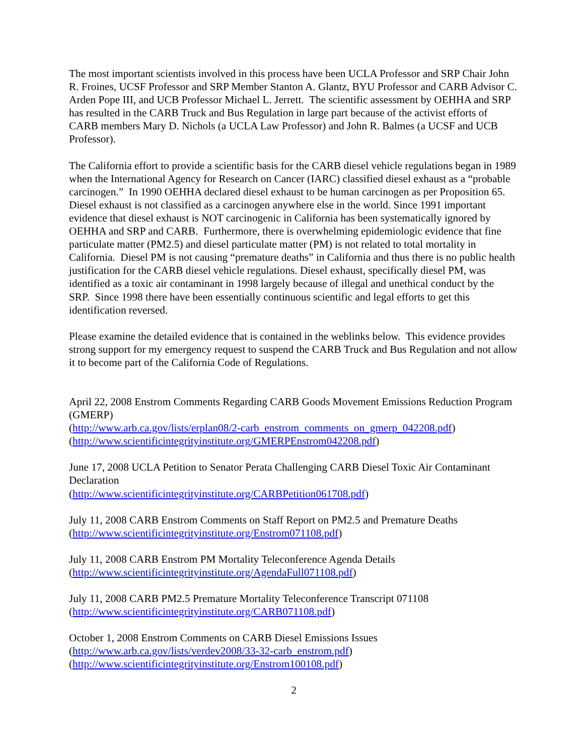The most important scientists involved in this process have been UCLA Professor and SRP Chair John R. Froines, UCSF Professor and SRP Member Stanton A. Glantz, BYU Professor and CARB Advisor C. Arden Pope III, and UCB Professor Michael L. Jerrett. The scientific assessment by OEHHA and SRP has resulted in the CARB Truck and Bus Regulation in large part because of the activist efforts of CARB members Mary D. Nichols (a UCLA Law Professor) and John R. Balmes (a UCSF and UCB Professor).
The California effort to provide a scientific basis for the CARB diesel vehicle regulations began in 1989 when the International Agency for Research on Cancer (IARC) classified diesel exhaust as a “probable carcinogen.” In 1990 OEHHA declared diesel exhaust to be human carcinogen as per Proposition 65. Diesel exhaust is not classified as a carcinogen anywhere else in the world. Since 1991 important evidence that diesel exhaust is NOT carcinogenic in California has been systematically ignored by OEHHA and SRP and CARB. Furthermore, there is overwhelming epidemiologic evidence that fine particulate matter (PM2.5) and diesel particulate matter (PM) is not related to total mortality in California. Diesel PM is not causing “premature deaths” in California and thus there is no public health justification for the CARB diesel vehicle regulations. Diesel exhaust, specifically diesel PM, was identified as a toxic air contaminant in 1998 largely because of illegal and unethical conduct by the SRP. Since 1998 there have been essentially continuous scientific and legal efforts to get this identification reversed.
Please examine the detailed evidence that is contained in the weblinks below. This evidence provides strong support for my emergency request to suspend the CARB Truck and Bus Regulation and not allow it to become part of the California Code of Regulations.
April 22, 2008 Enstrom Comments Regarding CARB Goods Movement Emissions Reduction Program (GMERP)
(http://www.arb.ca.gov/lists/erplan08/2-carb_enstrom_comments_on_gmerp_042208.pdf)
(http://www.scientificintegrityinstitute.org/GMERPEnstrom042208.pdf)
June 17, 2008 UCLA Petition to Senator Perata Challenging CARB Diesel Toxic Air Contaminant Declaration
(http://www.scientificintegrityinstitute.org/CARBPetition061708.pdf)
July 11, 2008 CARB Enstrom Comments on Staff Report on PM2.5 and Premature Deaths
(http://www.scientificintegrityinstitute.org/Enstrom071108.pdf)
July 11, 2008 CARB Enstrom PM Mortality Teleconference Agenda Details
(http://www.scientificintegrityinstitute.org/AgendaFull071108.pdf)
July 11, 2008 CARB PM2.5 Premature Mortality Teleconference Transcript 071108
(http://www.scientificintegrityinstitute.org/CARB071108.pdf)
October 1, 2008 Enstrom Comments on CARB Diesel Emissions Issues
(http://www.arb.ca.gov/lists/verdev2008/33-32-carb_enstrom.pdf)
(http://www.scientificintegrityinstitute.org/Enstrom100108.pdf)
2